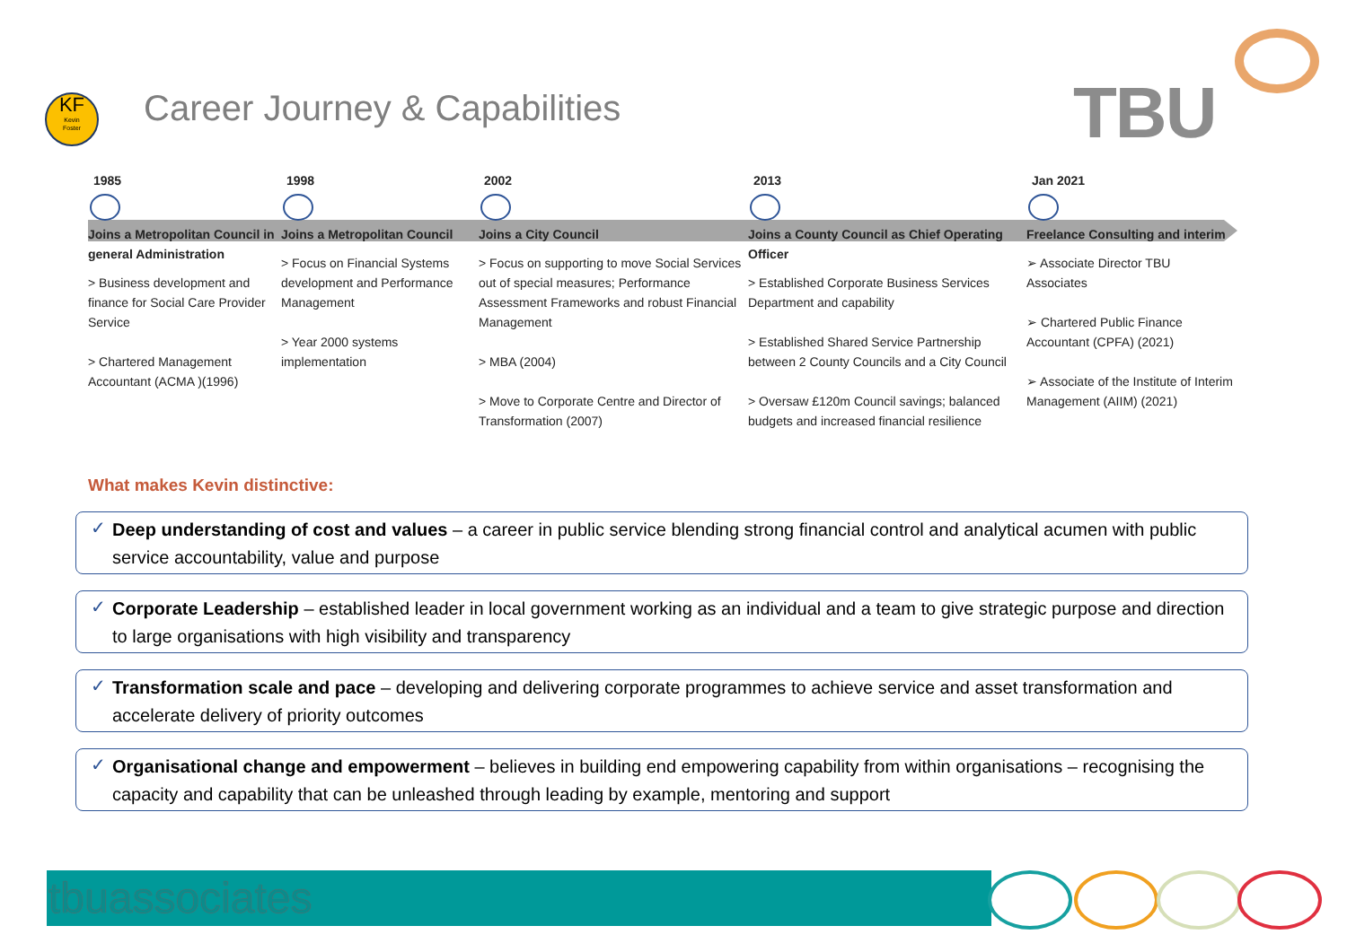KF
Kevin
Foster
Career Journey & Capabilities TBU
1985
Joins a Metropolitan Council in general Administration
> Business development and finance for Social Care Provider Service
> Chartered Management Accountant (ACMA )(1996)
1998
Joins a Metropolitan Council
> Focus on Financial Systems development and Performance Management
> Year 2000 systems implementation
2002
Joins a City Council
> Focus on supporting to move Social Services out of special measures; Performance Assessment Frameworks and robust Financial Management
> MBA (2004)
> Move to Corporate Centre and Director of Transformation (2007)
2013
Joins a County Council as Chief Operating Officer
> Established Corporate Business Services Department and capability
> Established Shared Service Partnership between 2 County Councils and a City Council
> Oversaw £120m Council savings; balanced budgets and increased financial resilience
Jan 2021
Freelance Consulting and interim
➢ Associate Director TBU Associates
➢ Chartered Public Finance Accountant (CPFA) (2021)
➢ Associate of the Institute of Interim Management (AIIM) (2021)
What makes Kevin distinctive:
Deep understanding of cost and values – a career in public service blending strong financial control and analytical acumen with public service accountability, value and purpose
Corporate Leadership – established leader in local government working as an individual and a team to give strategic purpose and direction to large organisations with high visibility and transparency
Transformation scale and pace – developing and delivering corporate programmes to achieve service and asset transformation and accelerate delivery of priority outcomes
Organisational change and empowerment – believes in building end empowering capability from within organisations – recognising the capacity and capability that can be unleashed through leading by example, mentoring and support
tbuassociates